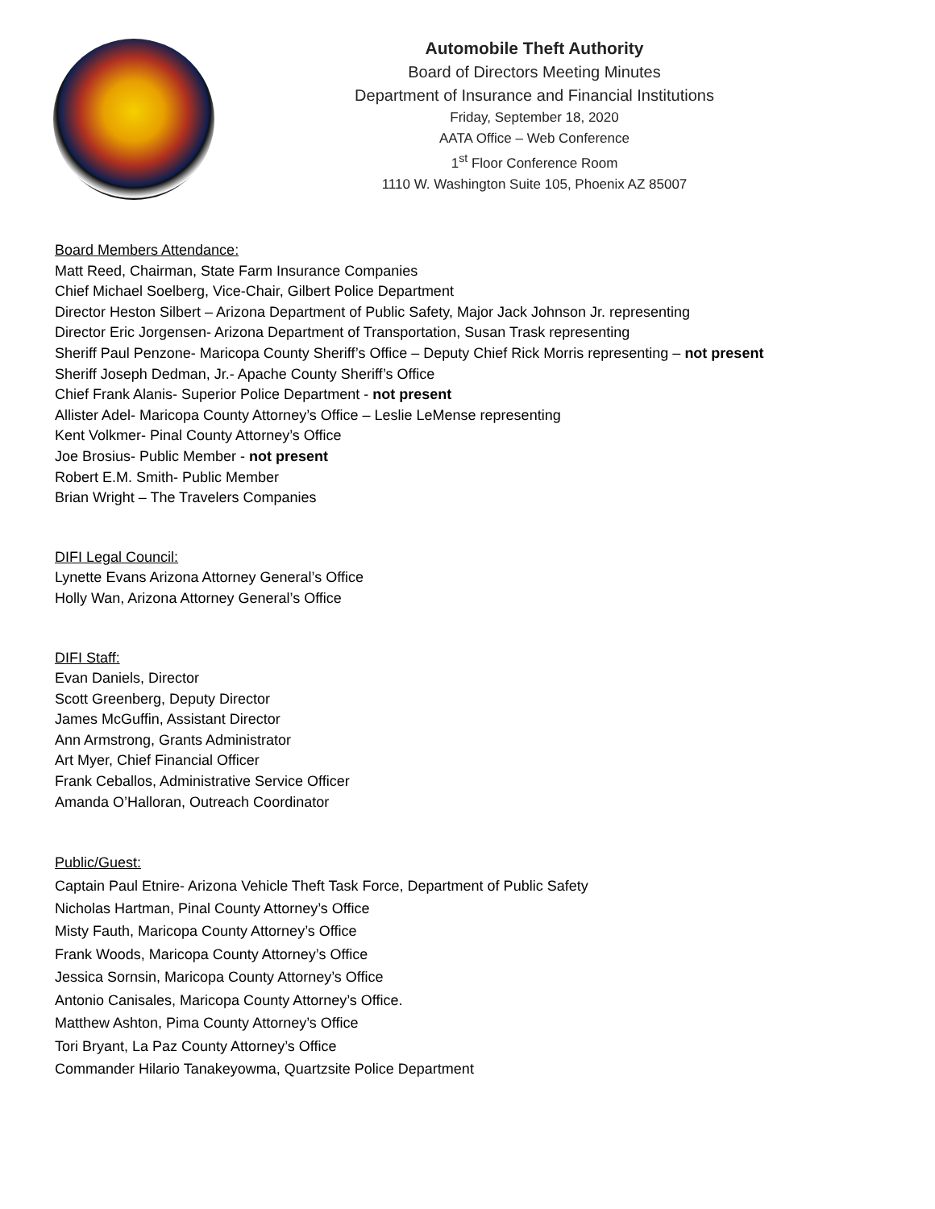Automobile Theft Authority
Board of Directors Meeting Minutes
Department of Insurance and Financial Institutions
Friday, September 18, 2020
AATA Office – Web Conference
1<sup>st</sup> Floor Conference Room
1110 W. Washington Suite 105, Phoenix AZ 85007
Board Members Attendance:
Matt Reed, Chairman, State Farm Insurance Companies
Chief Michael Soelberg, Vice-Chair, Gilbert Police Department
Director Heston Silbert – Arizona Department of Public Safety, Major Jack Johnson Jr. representing
Director Eric Jorgensen- Arizona Department of Transportation, Susan Trask representing
Sheriff Paul Penzone- Maricopa County Sheriff’s Office – Deputy Chief Rick Morris representing – not present
Sheriff Joseph Dedman, Jr.- Apache County Sheriff’s Office
Chief Frank Alanis- Superior Police Department - not present
Allister Adel- Maricopa County Attorney’s Office – Leslie LeMense representing
Kent Volkmer- Pinal County Attorney’s Office
Joe Brosius- Public Member - not present
Robert E.M. Smith- Public Member
Brian Wright – The Travelers Companies
DIFI Legal Council:
Lynette Evans Arizona Attorney General’s Office
Holly Wan, Arizona Attorney General’s Office
DIFI Staff:
Evan Daniels, Director
Scott Greenberg, Deputy Director
James McGuffin, Assistant Director
Ann Armstrong, Grants Administrator
Art Myer, Chief Financial Officer
Frank Ceballos, Administrative Service Officer
Amanda O’Halloran, Outreach Coordinator
Public/Guest:
Captain Paul Etnire- Arizona Vehicle Theft Task Force, Department of Public Safety
Nicholas Hartman, Pinal County Attorney’s Office
Misty Fauth, Maricopa County Attorney’s Office
Frank Woods, Maricopa County Attorney’s Office
Jessica Sornsin, Maricopa County Attorney’s Office
Antonio Canisales, Maricopa County Attorney’s Office.
Matthew Ashton, Pima County Attorney’s Office
Tori Bryant, La Paz County Attorney’s Office
Commander Hilario Tanakeyowma, Quartzsite Police Department